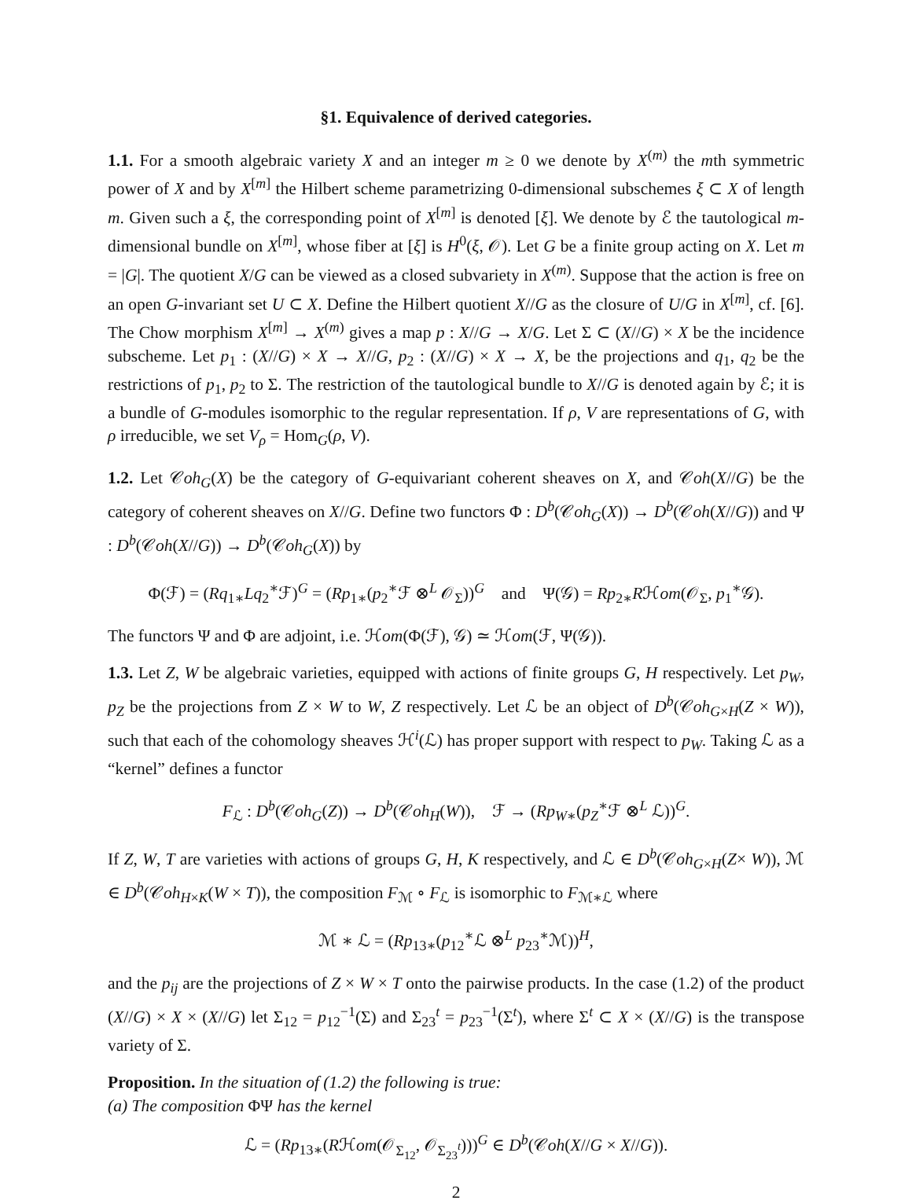§1. Equivalence of derived categories.
1.1. For a smooth algebraic variety X and an integer m ≥ 0 we denote by X<sup>(m)</sup> the mth symmetric power of X and by X<sup>[m]</sup> the Hilbert scheme parametrizing 0-dimensional subschemes ξ ⊂ X of length m. Given such a ξ, the corresponding point of X<sup>[m]</sup> is denoted [ξ]. We denote by ℰ the tautological m-dimensional bundle on X<sup>[m]</sup>, whose fiber at [ξ] is H<sup>0</sup>(ξ, 𝒪). Let G be a finite group acting on X. Let m = |G|. The quotient X/G can be viewed as a closed subvariety in X<sup>(m)</sup>. Suppose that the action is free on an open G-invariant set U ⊂ X. Define the Hilbert quotient X//G as the closure of U/G in X<sup>[m]</sup>, cf. [6]. The Chow morphism X<sup>[m]</sup> → X<sup>(m)</sup> gives a map p : X//G → X/G. Let Σ ⊂ (X//G) × X be the incidence subscheme. Let p<sub>1</sub> : (X//G) × X → X//G, p<sub>2</sub> : (X//G) × X → X, be the projections and q<sub>1</sub>, q<sub>2</sub> be the restrictions of p<sub>1</sub>, p<sub>2</sub> to Σ. The restriction of the tautological bundle to X//G is denoted again by ℰ; it is a bundle of G-modules isomorphic to the regular representation. If ρ, V are representations of G, with ρ irreducible, we set V<sub>ρ</sub> = Hom<sub>G</sub>(ρ, V).
1.2. Let 𝒞oh<sub>G</sub>(X) be the category of G-equivariant coherent sheaves on X, and 𝒞oh(X//G) be the category of coherent sheaves on X//G. Define two functors Φ : D<sup>b</sup>(𝒞oh<sub>G</sub>(X)) → D<sup>b</sup>(𝒞oh(X//G)) and Ψ : D<sup>b</sup>(𝒞oh(X//G)) → D<sup>b</sup>(𝒞oh<sub>G</sub>(X)) by
Φ(ℱ) = (Rq<sub>1∗</sub>Lq<sub>2</sub><sup>∗</sup>ℱ)<sup>G</sup> = (Rp<sub>1∗</sub>(p<sub>2</sub><sup>∗</sup>ℱ ⊗<sup>L</sup> 𝒪<sub>Σ</sub>))<sup>G</sup> and Ψ(𝒢) = Rp<sub>2∗</sub>Rℋom(𝒪<sub>Σ</sub>, p<sub>1</sub><sup>∗</sup>𝒢).
The functors Ψ and Φ are adjoint, i.e. ℋom(Φ(ℱ), 𝒢) ≃ ℋom(ℱ, Ψ(𝒢)).
1.3. Let Z, W be algebraic varieties, equipped with actions of finite groups G, H respectively. Let p<sub>W</sub>, p<sub>Z</sub> be the projections from Z × W to W, Z respectively. Let ℒ be an object of D<sup>b</sup>(𝒞oh<sub>G×H</sub>(Z × W)), such that each of the cohomology sheaves ℋ<sup>i</sup>(ℒ) has proper support with respect to p<sub>W</sub>. Taking ℒ as a “kernel” defines a functor
F<sub>ℒ</sub> : D<sup>b</sup>(𝒞oh<sub>G</sub>(Z)) → D<sup>b</sup>(𝒞oh<sub>H</sub>(W)), ℱ → (Rp<sub>W∗</sub>(p<sub>Z</sub><sup>∗</sup>ℱ ⊗<sup>L</sup> ℒ))<sup>G</sup>.
If Z, W, T are varieties with actions of groups G, H, K respectively, and ℒ ∈ D<sup>b</sup>(𝒞oh<sub>G×H</sub>(Z× W)), ℳ ∈ D<sup>b</sup>(𝒞oh<sub>H×K</sub>(W × T)), the composition F<sub>ℳ</sub> ∘ F<sub>ℒ</sub> is isomorphic to F<sub>ℳ∗ℒ</sub> where
ℳ ∗ ℒ = (Rp<sub>13∗</sub>(p<sub>12</sub><sup>∗</sup>ℒ ⊗<sup>L</sup> p<sub>23</sub><sup>∗</sup>ℳ))<sup>H</sup>,
and the p<sub>ij</sub> are the projections of Z × W × T onto the pairwise products. In the case (1.2) of the product (X//G) × X × (X//G) let Σ<sub>12</sub> = p<sub>12</sub><sup>−1</sup>(Σ) and Σ<sub>23</sub><sup>t</sup> = p<sub>23</sub><sup>−1</sup>(Σ<sup>t</sup>), where Σ<sup>t</sup> ⊂ X × (X//G) is the transpose variety of Σ.
Proposition. In the situation of (1.2) the following is true:
(a) The composition ΦΨ has the kernel
ℒ = (Rp<sub>13∗</sub>(Rℋom(𝒪<sub>Σ<sub>12</sub></sub>, 𝒪<sub>Σ<sub>23</sub><sup>t</sup></sub>)))<sup>G</sup> ∈ D<sup>b</sup>(𝒞oh(X//G × X//G)).
2